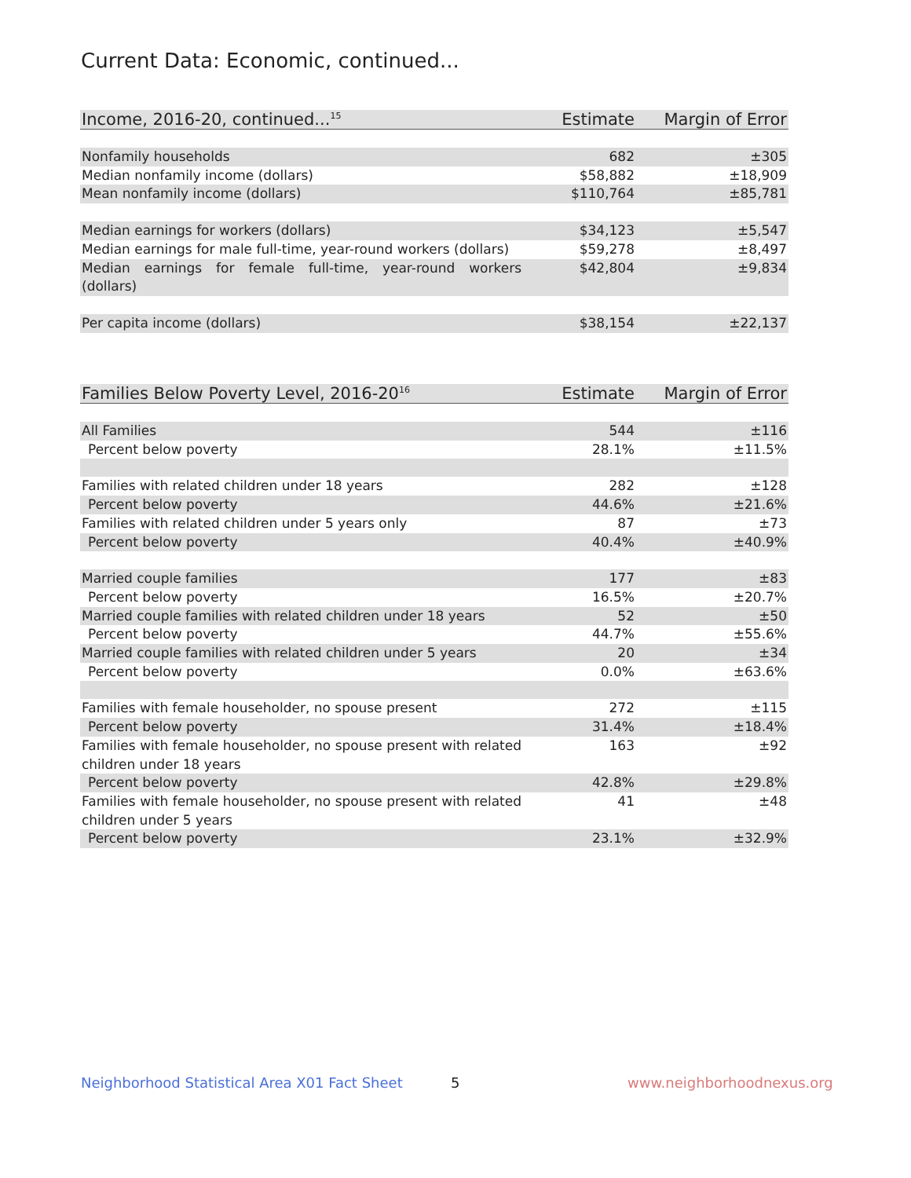Current Data: Economic, continued...
| Income, 2016-20, continued...<sup>15</sup> | Estimate | Margin of Error |
| --- | --- | --- |
| Nonfamily households | 682 | ±305 |
| Median nonfamily income (dollars) | $58,882 | ±18,909 |
| Mean nonfamily income (dollars) | $110,764 | ±85,781 |
| Median earnings for workers (dollars) | $34,123 | ±5,547 |
| Median earnings for male full-time, year-round workers (dollars) | $59,278 | ±8,497 |
| Median earnings for female full-time, year-round workers (dollars) | $42,804 | ±9,834 |
| Per capita income (dollars) | $38,154 | ±22,137 |
| Families Below Poverty Level, 2016-20<sup>16</sup> | Estimate | Margin of Error |
| --- | --- | --- |
| All Families | 544 | ±116 |
| Percent below poverty | 28.1% | ±11.5% |
| Families with related children under 18 years | 282 | ±128 |
| Percent below poverty | 44.6% | ±21.6% |
| Families with related children under 5 years only | 87 | ±73 |
| Percent below poverty | 40.4% | ±40.9% |
| Married couple families | 177 | ±83 |
| Percent below poverty | 16.5% | ±20.7% |
| Married couple families with related children under 18 years | 52 | ±50 |
| Percent below poverty | 44.7% | ±55.6% |
| Married couple families with related children under 5 years | 20 | ±34 |
| Percent below poverty | 0.0% | ±63.6% |
| Families with female householder, no spouse present | 272 | ±115 |
| Percent below poverty | 31.4% | ±18.4% |
| Families with female householder, no spouse present with related children under 18 years | 163 | ±92 |
| Percent below poverty | 42.8% | ±29.8% |
| Families with female householder, no spouse present with related children under 5 years | 41 | ±48 |
| Percent below poverty | 23.1% | ±32.9% |
Neighborhood Statistical Area X01 Fact Sheet
5 www.neighborhoodnexus.org